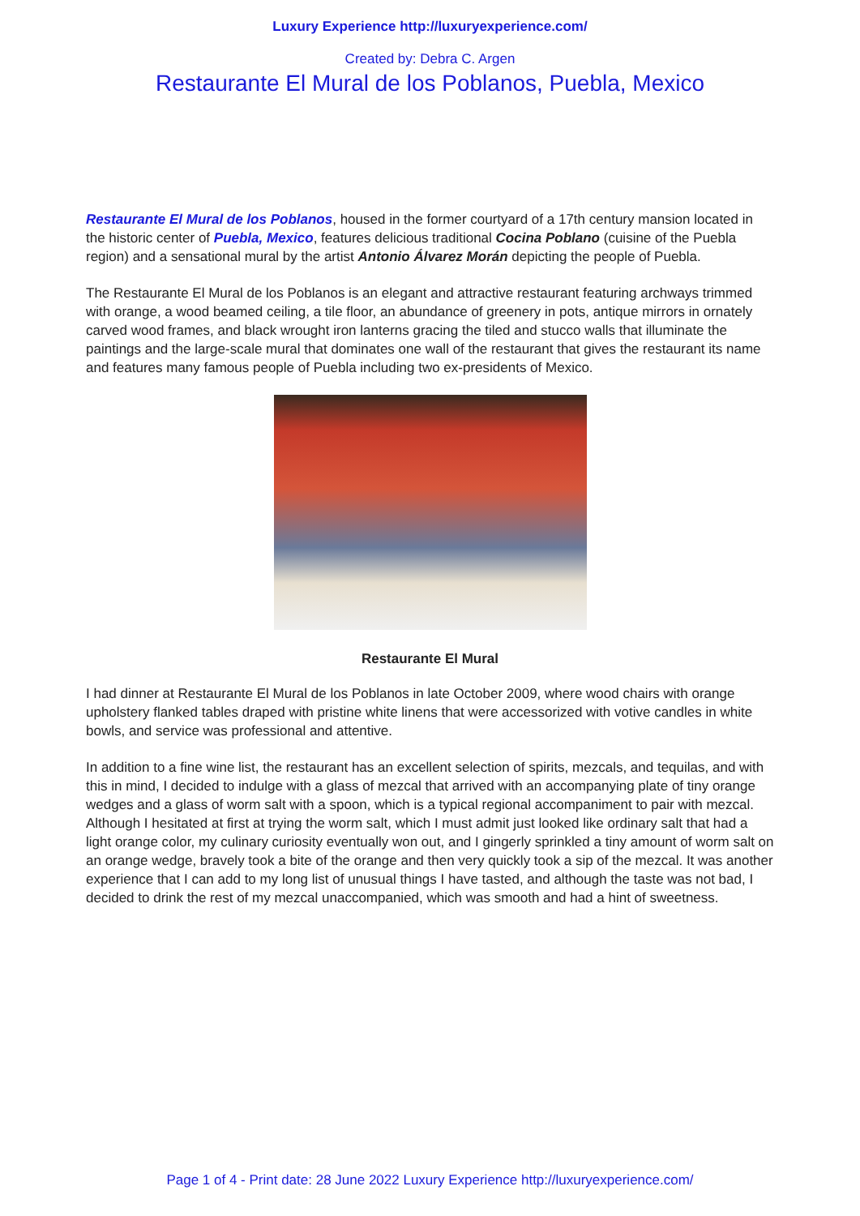Luxury Experience http://luxuryexperience.com/
Created by: Debra C. Argen
Restaurante El Mural de los Poblanos, Puebla, Mexico
Restaurante El Mural de los Poblanos, housed in the former courtyard of a 17th century mansion located in the historic center of Puebla, Mexico, features delicious traditional Cocina Poblano (cuisine of the Puebla region) and a sensational mural by the artist Antonio Álvarez Morán depicting the people of Puebla.
The Restaurante El Mural de los Poblanos is an elegant and attractive restaurant featuring archways trimmed with orange, a wood beamed ceiling, a tile floor, an abundance of greenery in pots, antique mirrors in ornately carved wood frames, and black wrought iron lanterns gracing the tiled and stucco walls that illuminate the paintings and the large-scale mural that dominates one wall of the restaurant that gives the restaurant its name and features many famous people of Puebla including two ex-presidents of Mexico.
Restaurante El Mural
I had dinner at Restaurante El Mural de los Poblanos in late October 2009, where wood chairs with orange upholstery flanked tables draped with pristine white linens that were accessorized with votive candles in white bowls, and service was professional and attentive.
In addition to a fine wine list, the restaurant has an excellent selection of spirits, mezcals, and tequilas, and with this in mind, I decided to indulge with a glass of mezcal that arrived with an accompanying plate of tiny orange wedges and a glass of worm salt with a spoon, which is a typical regional accompaniment to pair with mezcal. Although I hesitated at first at trying the worm salt, which I must admit just looked like ordinary salt that had a light orange color, my culinary curiosity eventually won out, and I gingerly sprinkled a tiny amount of worm salt on an orange wedge, bravely took a bite of the orange and then very quickly took a sip of the mezcal. It was another experience that I can add to my long list of unusual things I have tasted, and although the taste was not bad, I decided to drink the rest of my mezcal unaccompanied, which was smooth and had a hint of sweetness.
Page 1 of 4 - Print date: 28 June 2022 Luxury Experience http://luxuryexperience.com/